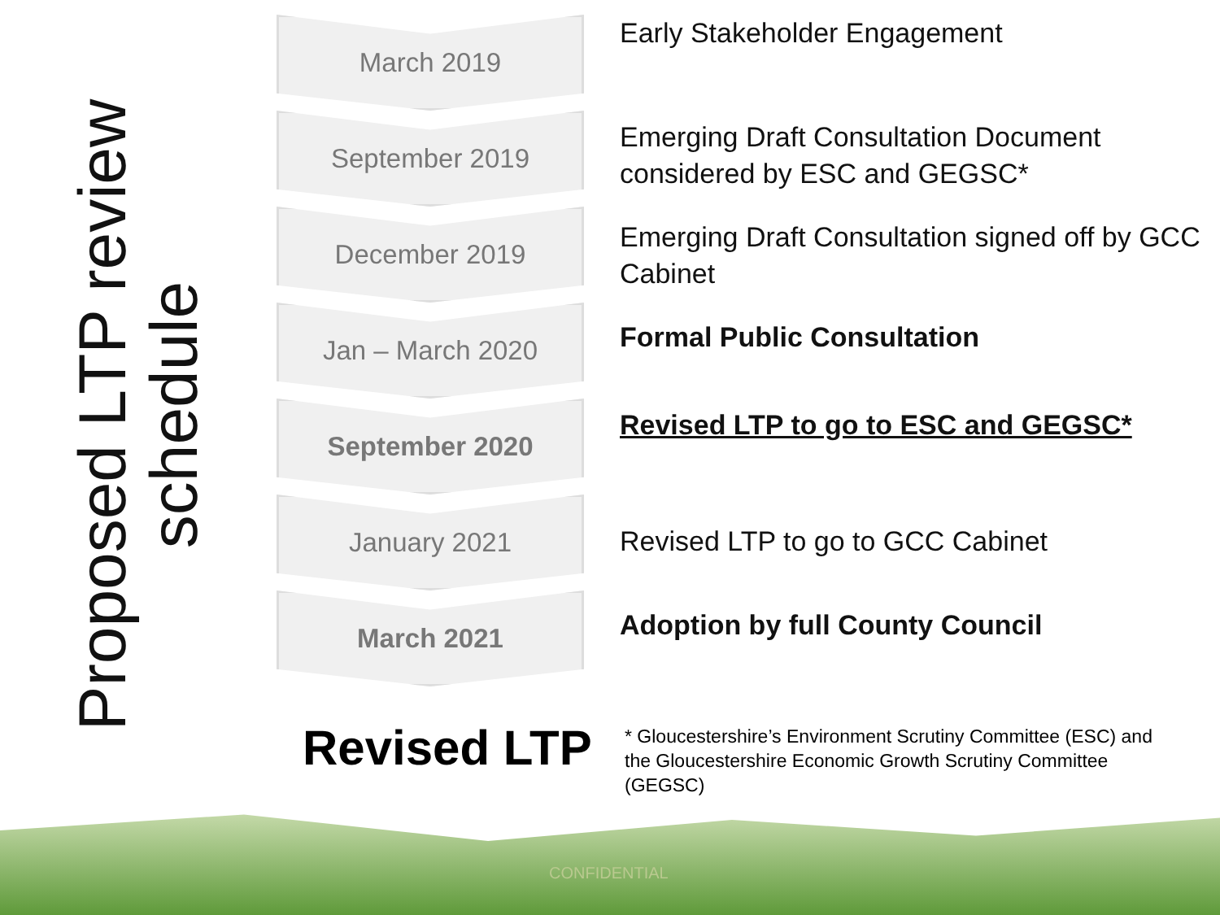Proposed LTP review
schedule
March 2019
Early Stakeholder Engagement
September 2019
Emerging Draft Consultation Document considered by ESC and GEGSC*
December 2019
Emerging Draft Consultation signed off by GCC Cabinet
Jan – March 2020
Formal Public Consultation
September 2020
Revised LTP to go to ESC and GEGSC*
January 2021
Revised LTP to go to GCC Cabinet
March 2021
Adoption by full County Council
Revised LTP
* Gloucestershire’s Environment Scrutiny Committee (ESC) and the Gloucestershire Economic Growth Scrutiny Committee (GEGSC)
CONFIDENTIAL